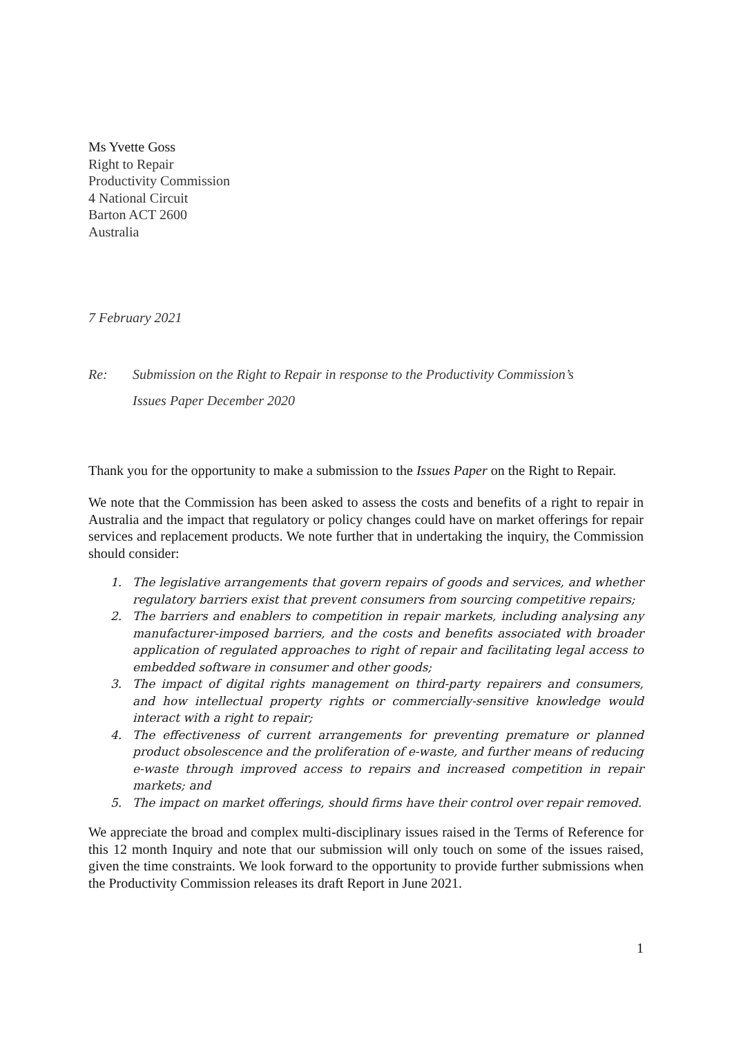Ms Yvette Goss
Right to Repair
Productivity Commission
4 National Circuit
Barton ACT 2600
Australia
7 February 2021
Re: Submission on the Right to Repair in response to the Productivity Commission’s
Issues Paper December 2020
Thank you for the opportunity to make a submission to the Issues Paper on the Right to Repair.
We note that the Commission has been asked to assess the costs and benefits of a right to repair in Australia and the impact that regulatory or policy changes could have on market offerings for repair services and replacement products. We note further that in undertaking the inquiry, the Commission should consider:
1. The legislative arrangements that govern repairs of goods and services, and whether regulatory barriers exist that prevent consumers from sourcing competitive repairs;
2. The barriers and enablers to competition in repair markets, including analysing any manufacturer-imposed barriers, and the costs and benefits associated with broader application of regulated approaches to right of repair and facilitating legal access to embedded software in consumer and other goods;
3. The impact of digital rights management on third-party repairers and consumers, and how intellectual property rights or commercially-sensitive knowledge would interact with a right to repair;
4. The effectiveness of current arrangements for preventing premature or planned product obsolescence and the proliferation of e-waste, and further means of reducing e-waste through improved access to repairs and increased competition in repair markets; and
5. The impact on market offerings, should firms have their control over repair removed.
We appreciate the broad and complex multi-disciplinary issues raised in the Terms of Reference for this 12 month Inquiry and note that our submission will only touch on some of the issues raised, given the time constraints. We look forward to the opportunity to provide further submissions when the Productivity Commission releases its draft Report in June 2021.
1